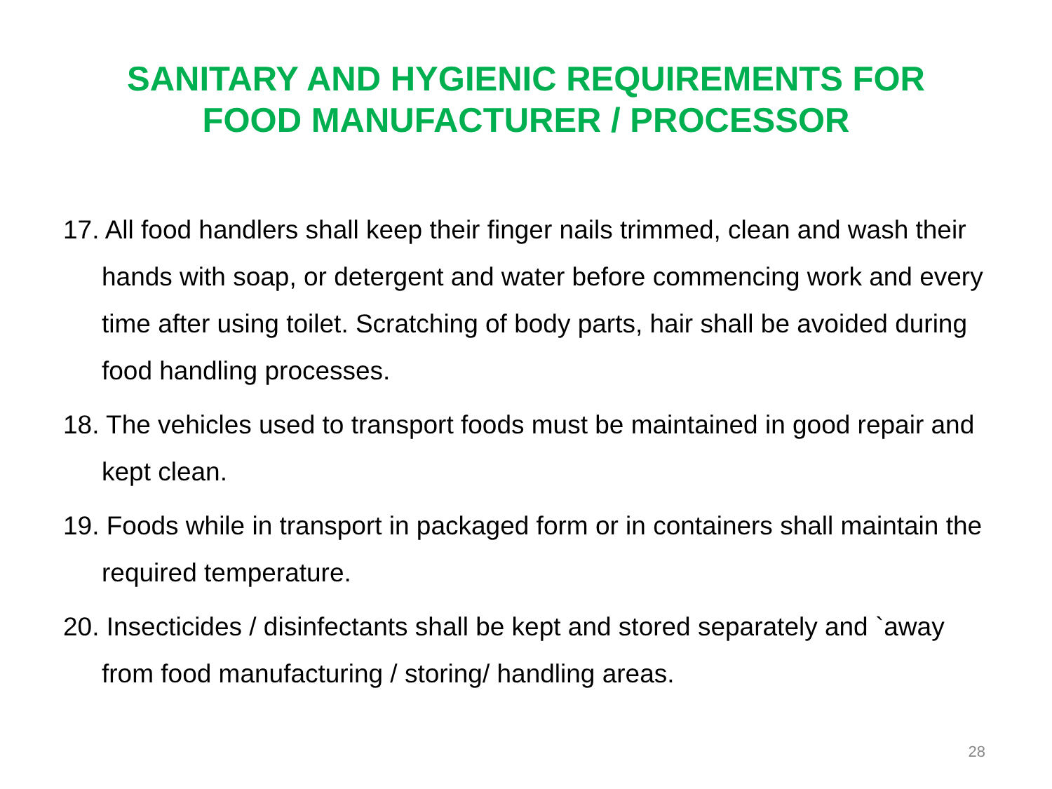SANITARY AND HYGIENIC REQUIREMENTS FOR
FOOD MANUFACTURER / PROCESSOR
17. All food handlers shall keep their finger nails trimmed, clean and wash their hands with soap, or detergent and water before commencing work and every time after using toilet. Scratching of body parts, hair shall be avoided during food handling processes.
18. The vehicles used to transport foods must be maintained in good repair and kept clean.
19. Foods while in transport in packaged form or in containers shall maintain the required temperature.
20. Insecticides / disinfectants shall be kept and stored separately and `away from food manufacturing / storing/ handling areas.
28